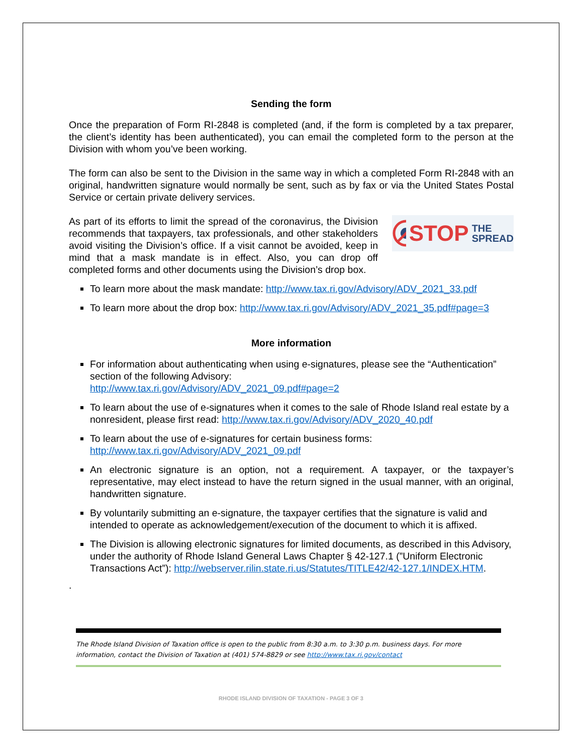Sending the form
Once the preparation of Form RI-2848 is completed (and, if the form is completed by a tax preparer, the client’s identity has been authenticated), you can email the completed form to the person at the Division with whom you’ve been working.
The form can also be sent to the Division in the same way in which a completed Form RI-2848 with an original, handwritten signature would normally be sent, such as by fax or via the United States Postal Service or certain private delivery services.
As part of its efforts to limit the spread of the coronavirus, the Division recommends that taxpayers, tax professionals, and other stakeholders avoid visiting the Division’s office. If a visit cannot be avoided, keep in mind that a mask mandate is in effect. Also, you can drop off completed forms and other documents using the Division’s drop box.
STOP THE
SPREAD
To learn more about the mask mandate: http://www.tax.ri.gov/Advisory/ADV_2021_33.pdf
To learn more about the drop box: http://www.tax.ri.gov/Advisory/ADV_2021_35.pdf#page=3
More information
For information about authenticating when using e-signatures, please see the “Authentication” section of the following Advisory:
http://www.tax.ri.gov/Advisory/ADV_2021_09.pdf#page=2
To learn about the use of e-signatures when it comes to the sale of Rhode Island real estate by a nonresident, please first read: http://www.tax.ri.gov/Advisory/ADV_2020_40.pdf
To learn about the use of e-signatures for certain business forms:
http://www.tax.ri.gov/Advisory/ADV_2021_09.pdf
An electronic signature is an option, not a requirement. A taxpayer, or the taxpayer’s representative, may elect instead to have the return signed in the usual manner, with an original, handwritten signature.
By voluntarily submitting an e-signature, the taxpayer certifies that the signature is valid and intended to operate as acknowledgement/execution of the document to which it is affixed.
The Division is allowing electronic signatures for limited documents, as described in this Advisory, under the authority of Rhode Island General Laws Chapter § 42-127.1 (”Uniform Electronic Transactions Act”): http://webserver.rilin.state.ri.us/Statutes/TITLE42/42-127.1/INDEX.HTM.
.
The Rhode Island Division of Taxation office is open to the public from 8:30 a.m. to 3:30 p.m. business days. For more information, contact the Division of Taxation at (401) 574-8829 or see http://www.tax.ri.gov/contact
RHODE ISLAND DIVISION OF TAXATION - PAGE 3 OF 3